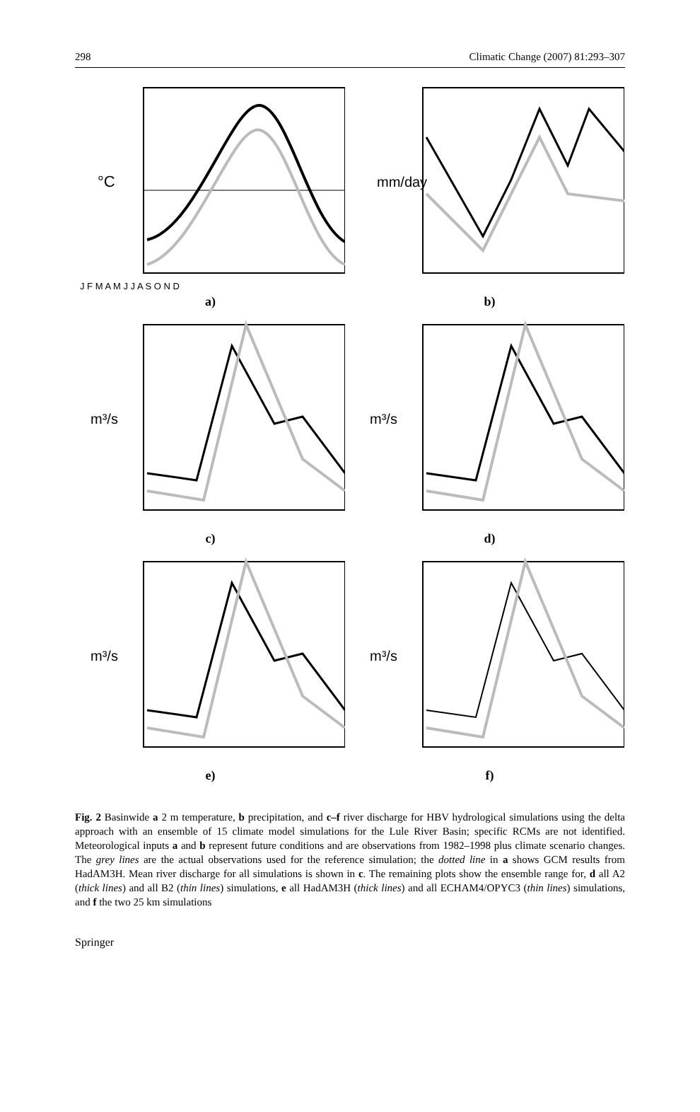298 Climatic Change (2007) 81:293–307
°C
J F M A M J J A S O N D
a)
mm/day
b)
m³/s
c)
m³/s
d)
m³/s
e)
m³/s
f)
Fig. 2 Basinwide a 2 m temperature, b precipitation, and c–f river discharge for HBV hydrological simulations using the delta approach with an ensemble of 15 climate model simulations for the Lule River Basin; specific RCMs are not identified. Meteorological inputs a and b represent future conditions and are observations from 1982–1998 plus climate scenario changes. The grey lines are the actual observations used for the reference simulation; the dotted line in a shows GCM results from HadAM3H. Mean river discharge for all simulations is shown in c. The remaining plots show the ensemble range for, d all A2 (thick lines) and all B2 (thin lines) simulations, e all HadAM3H (thick lines) and all ECHAM4/OPYC3 (thin lines) simulations, and f the two 25 km simulations
Springer